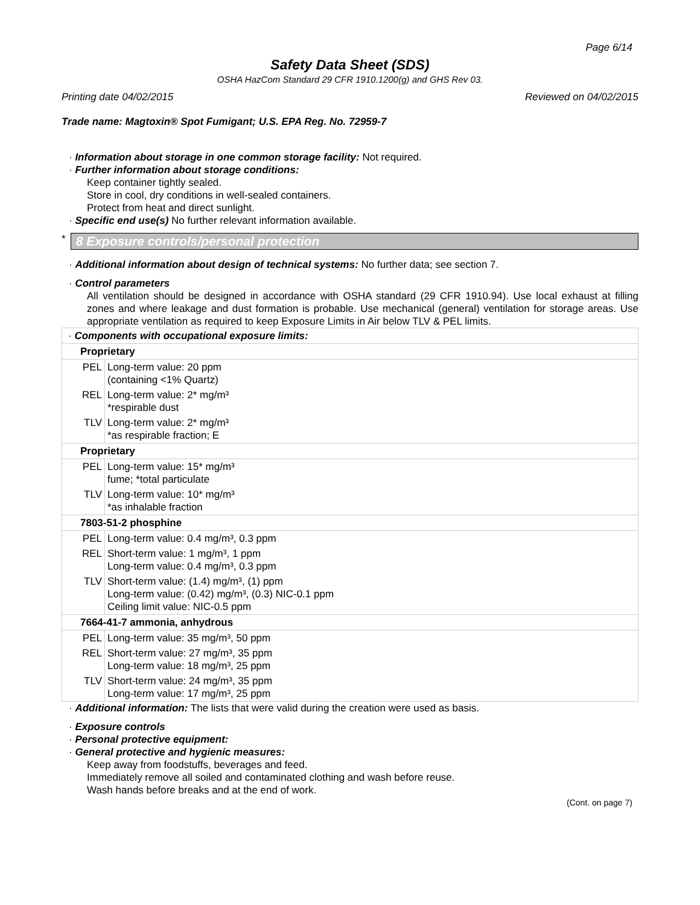Page 6/14
Safety Data Sheet (SDS)
OSHA HazCom Standard 29 CFR 1910.1200(g) and GHS Rev 03.
Printing date 04/02/2015 Reviewed on 04/02/2015
Trade name: Magtoxin® Spot Fumigant; U.S. EPA Reg. No. 72959-7
· Information about storage in one common storage facility: Not required.
· Further information about storage conditions:
Keep container tightly sealed.
Store in cool, dry conditions in well-sealed containers.
Protect from heat and direct sunlight.
· Specific end use(s) No further relevant information available.
*
8 Exposure controls/personal protection
· Additional information about design of technical systems: No further data; see section 7.
· Control parameters
All ventilation should be designed in accordance with OSHA standard (29 CFR 1910.94). Use local exhaust at filling zones and where leakage and dust formation is probable. Use mechanical (general) ventilation for storage areas. Use appropriate ventilation as required to keep Exposure Limits in Air below TLV & PEL limits.
| · Components with occupational exposure limits: | |
| Proprietary | |
| PEL | Long-term value: 20 ppm (containing <1% Quartz) |
| REL | Long-term value: 2* mg/m³ *respirable dust |
| TLV | Long-term value: 2* mg/m³ *as respirable fraction; E |
| Proprietary | |
| PEL | Long-term value: 15* mg/m³ fume; *total particulate |
| TLV | Long-term value: 10* mg/m³ *as inhalable fraction |
| 7803-51-2 phosphine | |
| PEL | Long-term value: 0.4 mg/m³, 0.3 ppm |
| REL | Short-term value: 1 mg/m³, 1 ppm Long-term value: 0.4 mg/m³, 0.3 ppm |
| TLV | Short-term value: (1.4) mg/m³, (1) ppm Long-term value: (0.42) mg/m³, (0.3) NIC-0.1 ppm Ceiling limit value: NIC-0.5 ppm |
| 7664-41-7 ammonia, anhydrous | |
| PEL | Long-term value: 35 mg/m³, 50 ppm |
| REL | Short-term value: 27 mg/m³, 35 ppm Long-term value: 18 mg/m³, 25 ppm |
| TLV | Short-term value: 24 mg/m³, 35 ppm Long-term value: 17 mg/m³, 25 ppm |
· Additional information: The lists that were valid during the creation were used as basis.
· Exposure controls
· Personal protective equipment:
· General protective and hygienic measures:
Keep away from foodstuffs, beverages and feed.
Immediately remove all soiled and contaminated clothing and wash before reuse.
Wash hands before breaks and at the end of work.
(Cont. on page 7)